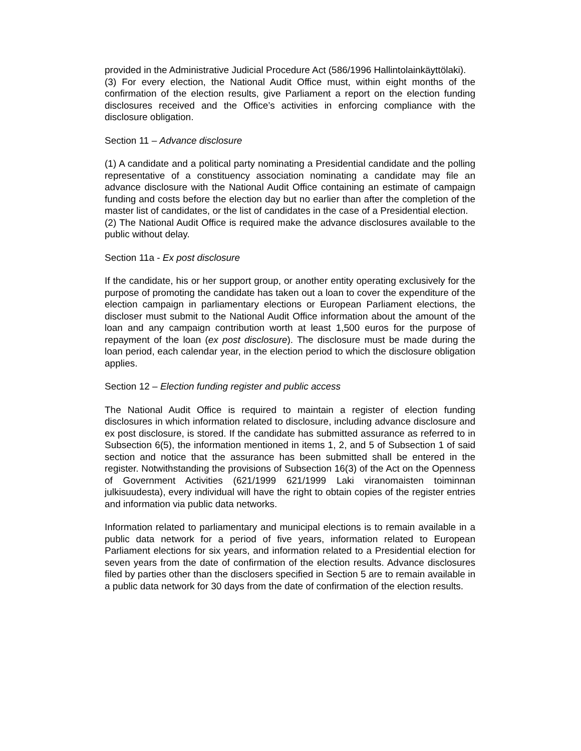provided in the Administrative Judicial Procedure Act (586/1996 Hallintolainkäyttölaki).
(3) For every election, the National Audit Office must, within eight months of the confirmation of the election results, give Parliament a report on the election funding disclosures received and the Office’s activities in enforcing compliance with the disclosure obligation.
Section 11 – Advance disclosure
(1) A candidate and a political party nominating a Presidential candidate and the polling representative of a constituency association nominating a candidate may file an advance disclosure with the National Audit Office containing an estimate of campaign funding and costs before the election day but no earlier than after the completion of the master list of candidates, or the list of candidates in the case of a Presidential election.
(2) The National Audit Office is required make the advance disclosures available to the public without delay.
Section 11a - Ex post disclosure
If the candidate, his or her support group, or another entity operating exclusively for the purpose of promoting the candidate has taken out a loan to cover the expenditure of the election campaign in parliamentary elections or European Parliament elections, the discloser must submit to the National Audit Office information about the amount of the loan and any campaign contribution worth at least 1,500 euros for the purpose of repayment of the loan (ex post disclosure). The disclosure must be made during the loan period, each calendar year, in the election period to which the disclosure obligation applies.
Section 12 – Election funding register and public access
The National Audit Office is required to maintain a register of election funding disclosures in which information related to disclosure, including advance disclosure and ex post disclosure, is stored. If the candidate has submitted assurance as referred to in Subsection 6(5), the information mentioned in items 1, 2, and 5 of Subsection 1 of said section and notice that the assurance has been submitted shall be entered in the register. Notwithstanding the provisions of Subsection 16(3) of the Act on the Openness of Government Activities (621/1999 621/1999 Laki viranomaisten toiminnan julkisuudesta), every individual will have the right to obtain copies of the register entries and information via public data networks.
Information related to parliamentary and municipal elections is to remain available in a public data network for a period of five years, information related to European Parliament elections for six years, and information related to a Presidential election for seven years from the date of confirmation of the election results. Advance disclosures filed by parties other than the disclosers specified in Section 5 are to remain available in a public data network for 30 days from the date of confirmation of the election results.